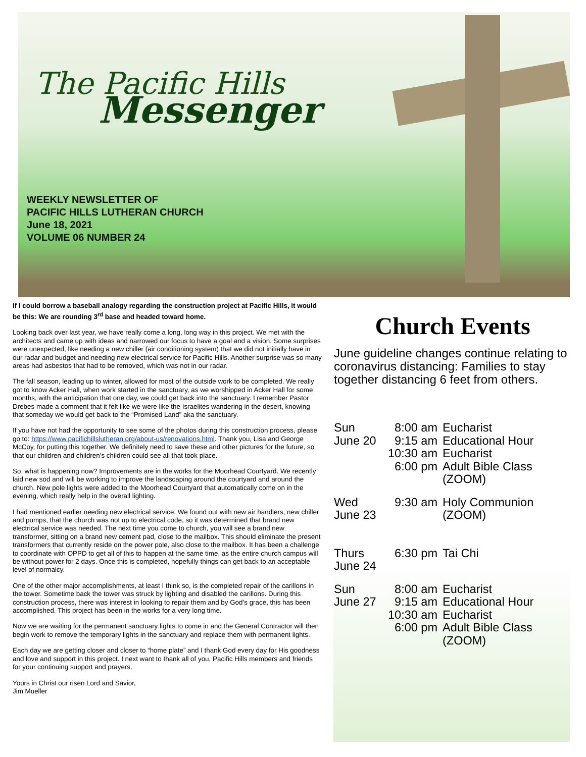The Pacific Hills
Messenger
WEEKLY NEWSLETTER OF
PACIFIC HILLS LUTHERAN CHURCH
June 18, 2021
VOLUME 06 NUMBER 24
If I could borrow a baseball analogy regarding the construction project at Pacific Hills, it would be this: We are rounding 3<sup>rd</sup> base and headed toward home.
Looking back over last year, we have really come a long, long way in this project. We met with the architects and came up with ideas and narrowed our focus to have a goal and a vision. Some surprises were unexpected, like needing a new chiller (air conditioning system) that we did not initially have in our radar and budget and needing new electrical service for Pacific Hills. Another surprise was so many areas had asbestos that had to be removed, which was not in our radar.
The fall season, leading up to winter, allowed for most of the outside work to be completed. We really got to know Acker Hall, when work started in the sanctuary, as we worshipped in Acker Hall for some months, with the anticipation that one day, we could get back into the sanctuary. I remember Pastor Drebes made a comment that it felt like we were like the Israelites wandering in the desert, knowing that someday we would get back to the “Promised Land” aka the sanctuary.
If you have not had the opportunity to see some of the photos during this construction process, please go to: https://www.pacifichillslutheran.org/about-us/renovations.html. Thank you, Lisa and George McCoy, for putting this together. We definitely need to save these and other pictures for the future, so that our children and children’s children could see all that took place.
So, what is happening now? Improvements are in the works for the Moorhead Courtyard. We recently laid new sod and will be working to improve the landscaping around the courtyard and around the church. New pole lights were added to the Moorhead Courtyard that automatically come on in the evening, which really help in the overall lighting.
I had mentioned earlier needing new electrical service. We found out with new air handlers, new chiller and pumps, that the church was not up to electrical code, so it was determined that brand new electrical service was needed. The next time you come to church, you will see a brand new transformer, sitting on a brand new cement pad, close to the mailbox. This should eliminate the present transformers that currently reside on the power pole, also close to the mailbox. It has been a challenge to coordinate with OPPD to get all of this to happen at the same time, as the entire church campus will be without power for 2 days. Once this is completed, hopefully things can get back to an acceptable level of normalcy.
One of the other major accomplishments, at least I think so, is the completed repair of the carillons in the tower. Sometime back the tower was struck by lighting and disabled the carillons. During this construction process, there was interest in looking to repair them and by God’s grace, this has been accomplished. This project has been in the works for a very long time.
Now we are waiting for the permanent sanctuary lights to come in and the General Contractor will then begin work to remove the temporary lights in the sanctuary and replace them with permanent lights.
Each day we are getting closer and closer to “home plate” and I thank God every day for His goodness and love and support in this project. I next want to thank all of you, Pacific Hills members and friends for your continuing support and prayers.
Yours in Christ our risen Lord and Savior,
Jim Mueller
Church Events
June guideline changes continue relating to coronavirus distancing: Families to stay together distancing 6 feet from others.
Sun
June 20
8:00 am
9:15 am
10:30 am
6:00 pm
Eucharist
Educational Hour
Eucharist
Adult Bible Class
(ZOOM)
Wed
June 23
9:30 am Holy Communion
(ZOOM)
Thurs
June 24
6:30 pm Tai Chi
Sun
June 27
8:00 am
9:15 am
10:30 am
6:00 pm
Eucharist
Educational Hour
Eucharist
Adult Bible Class
(ZOOM)